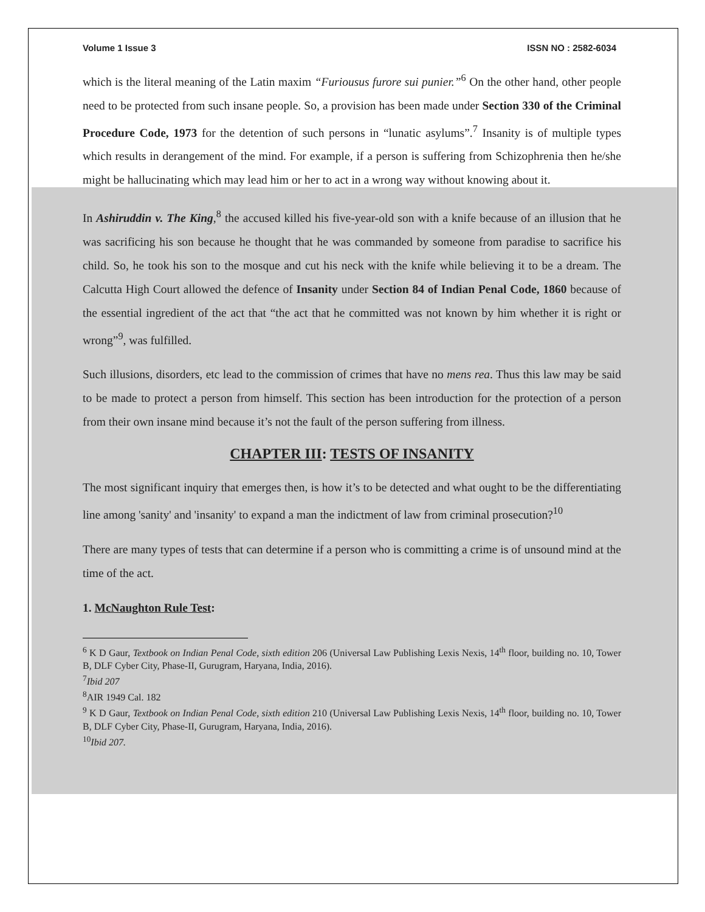Volume 1 Issue 3 ISSN NO : 2582-6034
which is the literal meaning of the Latin maxim “Furiousus furore sui punier.”<sup>6</sup> On the other hand, other people need to be protected from such insane people. So, a provision has been made under Section 330 of the Criminal Procedure Code, 1973 for the detention of such persons in “lunatic asylums”.<sup>7</sup> Insanity is of multiple types which results in derangement of the mind. For example, if a person is suffering from Schizophrenia then he/she might be hallucinating which may lead him or her to act in a wrong way without knowing about it.
In Ashiruddin v. The King,<sup>8</sup> the accused killed his five-year-old son with a knife because of an illusion that he was sacrificing his son because he thought that he was commanded by someone from paradise to sacrifice his child. So, he took his son to the mosque and cut his neck with the knife while believing it to be a dream. The Calcutta High Court allowed the defence of Insanity under Section 84 of Indian Penal Code, 1860 because of the essential ingredient of the act that “the act that he committed was not known by him whether it is right or wrong”<sup>9</sup>, was fulfilled.
Such illusions, disorders, etc lead to the commission of crimes that have no mens rea. Thus this law may be said to be made to protect a person from himself. This section has been introduction for the protection of a person from their own insane mind because it’s not the fault of the person suffering from illness.
CHAPTER III: TESTS OF INSANITY
The most significant inquiry that emerges then, is how it’s to be detected and what ought to be the differentiating line among 'sanity' and 'insanity' to expand a man the indictment of law from criminal prosecution?<sup>10</sup>
There are many types of tests that can determine if a person who is committing a crime is of unsound mind at the time of the act.
1. McNaughton Rule Test:
<sup>6</sup> K D Gaur, Textbook on Indian Penal Code, sixth edition 206 (Universal Law Publishing Lexis Nexis, 14<sup>th</sup> floor, building no. 10, Tower B, DLF Cyber City, Phase-II, Gurugram, Haryana, India, 2016).
<sup>7</sup> Ibid 207
<sup>8</sup> AIR 1949 Cal. 182
<sup>9</sup> K D Gaur, Textbook on Indian Penal Code, sixth edition 210 (Universal Law Publishing Lexis Nexis, 14<sup>th</sup> floor, building no. 10, Tower B, DLF Cyber City, Phase-II, Gurugram, Haryana, India, 2016).
<sup>10</sup> Ibid 207.